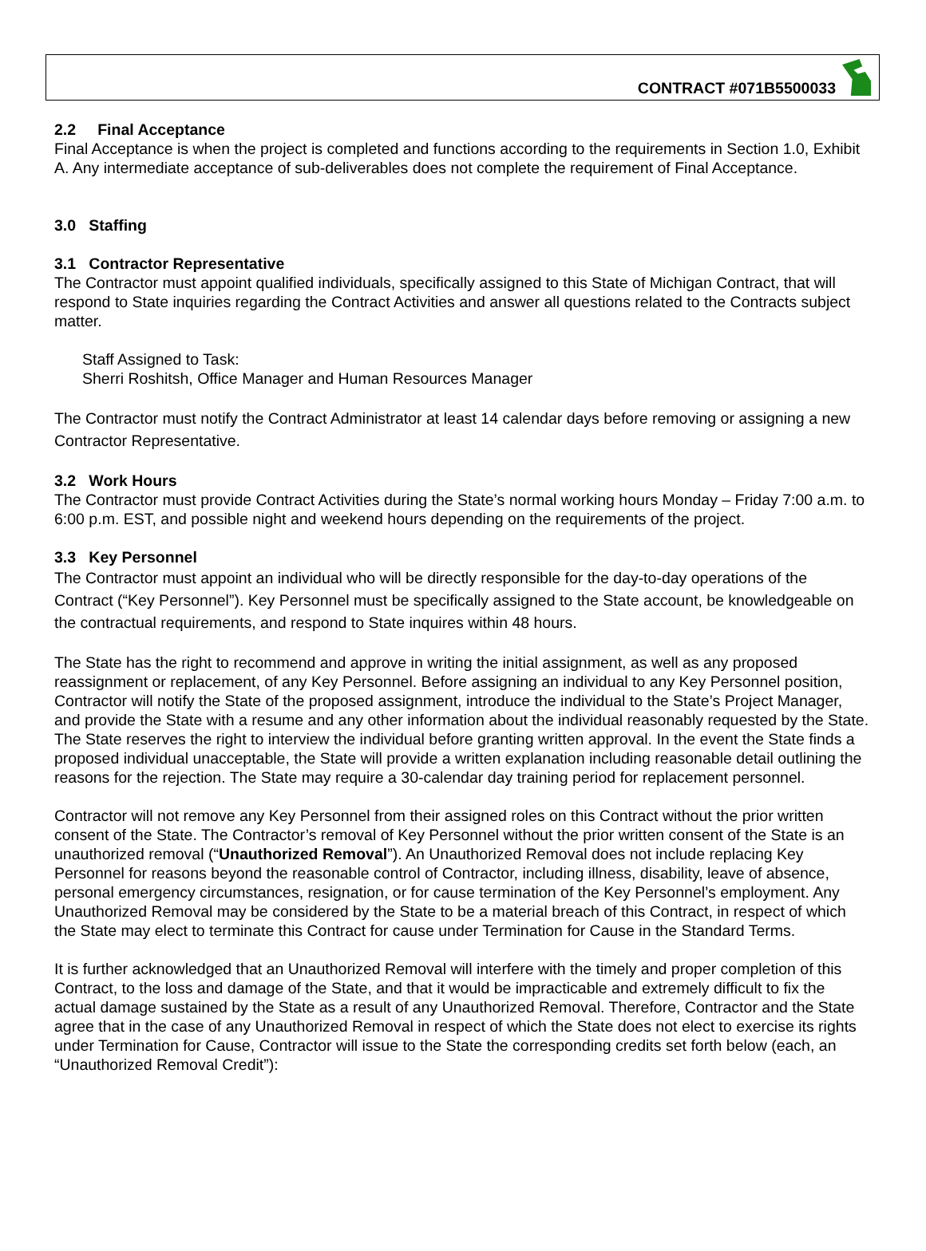CONTRACT #071B5500033
2.2 Final Acceptance
Final Acceptance is when the project is completed and functions according to the requirements in Section 1.0, Exhibit A. Any intermediate acceptance of sub-deliverables does not complete the requirement of Final Acceptance.
3.0 Staffing
3.1 Contractor Representative
The Contractor must appoint qualified individuals, specifically assigned to this State of Michigan Contract, that will respond to State inquiries regarding the Contract Activities and answer all questions related to the Contracts subject matter.
Staff Assigned to Task:
Sherri Roshitsh, Office Manager and Human Resources Manager
The Contractor must notify the Contract Administrator at least 14 calendar days before removing or assigning a new Contractor Representative.
3.2 Work Hours
The Contractor must provide Contract Activities during the State’s normal working hours Monday – Friday 7:00 a.m. to 6:00 p.m. EST, and possible night and weekend hours depending on the requirements of the project.
3.3 Key Personnel
The Contractor must appoint an individual who will be directly responsible for the day-to-day operations of the Contract (“Key Personnel”). Key Personnel must be specifically assigned to the State account, be knowledgeable on the contractual requirements, and respond to State inquires within 48 hours.
The State has the right to recommend and approve in writing the initial assignment, as well as any proposed reassignment or replacement, of any Key Personnel. Before assigning an individual to any Key Personnel position, Contractor will notify the State of the proposed assignment, introduce the individual to the State’s Project Manager, and provide the State with a resume and any other information about the individual reasonably requested by the State. The State reserves the right to interview the individual before granting written approval. In the event the State finds a proposed individual unacceptable, the State will provide a written explanation including reasonable detail outlining the reasons for the rejection. The State may require a 30-calendar day training period for replacement personnel.
Contractor will not remove any Key Personnel from their assigned roles on this Contract without the prior written consent of the State. The Contractor’s removal of Key Personnel without the prior written consent of the State is an unauthorized removal (“Unauthorized Removal”). An Unauthorized Removal does not include replacing Key Personnel for reasons beyond the reasonable control of Contractor, including illness, disability, leave of absence, personal emergency circumstances, resignation, or for cause termination of the Key Personnel’s employment. Any Unauthorized Removal may be considered by the State to be a material breach of this Contract, in respect of which the State may elect to terminate this Contract for cause under Termination for Cause in the Standard Terms.
It is further acknowledged that an Unauthorized Removal will interfere with the timely and proper completion of this Contract, to the loss and damage of the State, and that it would be impracticable and extremely difficult to fix the actual damage sustained by the State as a result of any Unauthorized Removal. Therefore, Contractor and the State agree that in the case of any Unauthorized Removal in respect of which the State does not elect to exercise its rights under Termination for Cause, Contractor will issue to the State the corresponding credits set forth below (each, an “Unauthorized Removal Credit”):